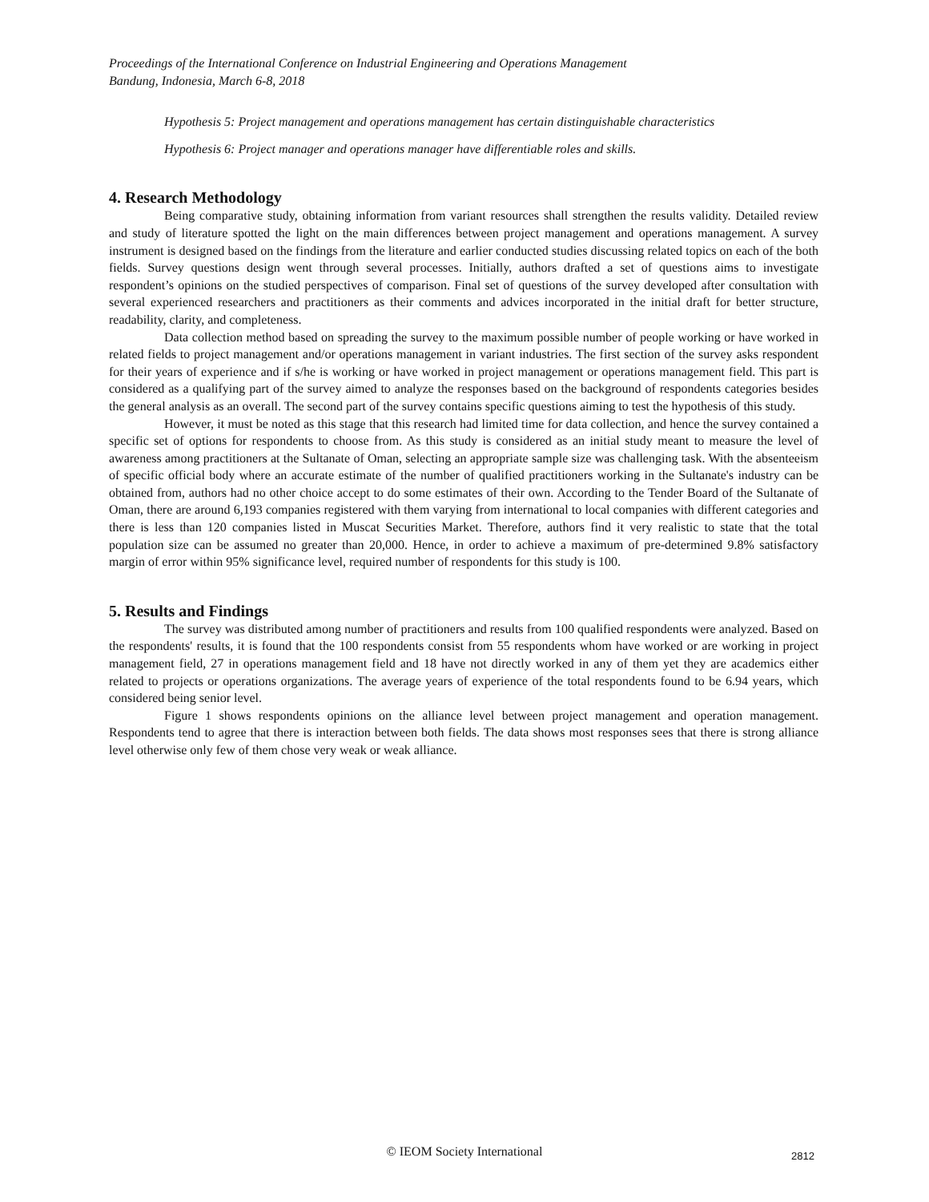Proceedings of the International Conference on Industrial Engineering and Operations Management
Bandung, Indonesia, March 6-8, 2018
Hypothesis 5: Project management and operations management has certain distinguishable characteristics
Hypothesis 6: Project manager and operations manager have differentiable roles and skills.
4. Research Methodology
Being comparative study, obtaining information from variant resources shall strengthen the results validity. Detailed review and study of literature spotted the light on the main differences between project management and operations management. A survey instrument is designed based on the findings from the literature and earlier conducted studies discussing related topics on each of the both fields. Survey questions design went through several processes. Initially, authors drafted a set of questions aims to investigate respondent’s opinions on the studied perspectives of comparison. Final set of questions of the survey developed after consultation with several experienced researchers and practitioners as their comments and advices incorporated in the initial draft for better structure, readability, clarity, and completeness.
Data collection method based on spreading the survey to the maximum possible number of people working or have worked in related fields to project management and/or operations management in variant industries. The first section of the survey asks respondent for their years of experience and if s/he is working or have worked in project management or operations management field. This part is considered as a qualifying part of the survey aimed to analyze the responses based on the background of respondents categories besides the general analysis as an overall. The second part of the survey contains specific questions aiming to test the hypothesis of this study.
However, it must be noted as this stage that this research had limited time for data collection, and hence the survey contained a specific set of options for respondents to choose from. As this study is considered as an initial study meant to measure the level of awareness among practitioners at the Sultanate of Oman, selecting an appropriate sample size was challenging task. With the absenteeism of specific official body where an accurate estimate of the number of qualified practitioners working in the Sultanate's industry can be obtained from, authors had no other choice accept to do some estimates of their own. According to the Tender Board of the Sultanate of Oman, there are around 6,193 companies registered with them varying from international to local companies with different categories and there is less than 120 companies listed in Muscat Securities Market. Therefore, authors find it very realistic to state that the total population size can be assumed no greater than 20,000. Hence, in order to achieve a maximum of pre-determined 9.8% satisfactory margin of error within 95% significance level, required number of respondents for this study is 100.
5. Results and Findings
The survey was distributed among number of practitioners and results from 100 qualified respondents were analyzed. Based on the respondents' results, it is found that the 100 respondents consist from 55 respondents whom have worked or are working in project management field, 27 in operations management field and 18 have not directly worked in any of them yet they are academics either related to projects or operations organizations. The average years of experience of the total respondents found to be 6.94 years, which considered being senior level.
Figure 1 shows respondents opinions on the alliance level between project management and operation management. Respondents tend to agree that there is interaction between both fields. The data shows most responses sees that there is strong alliance level otherwise only few of them chose very weak or weak alliance.
© IEOM Society International 2812